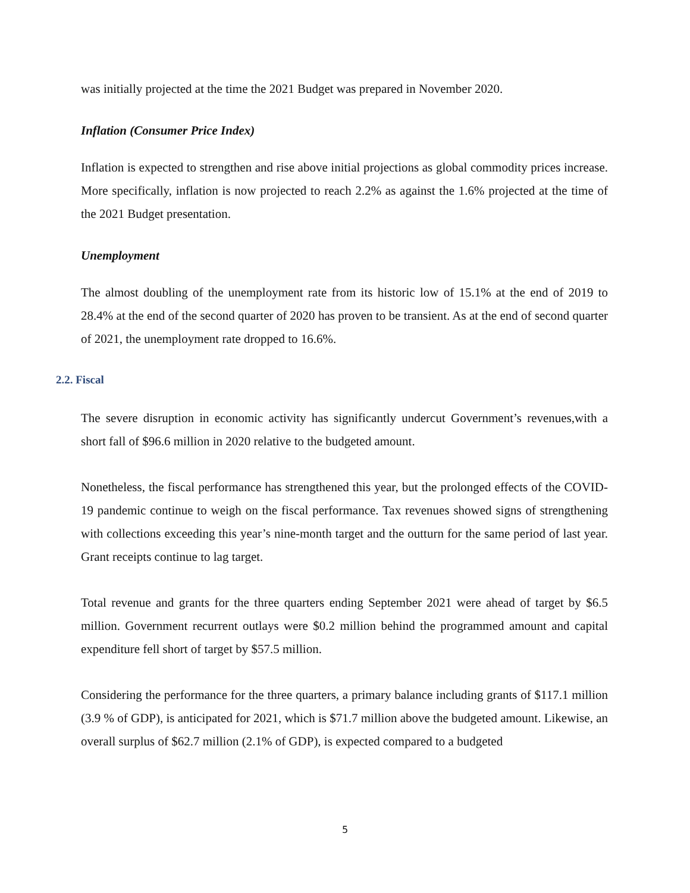was initially projected at the time the 2021 Budget was prepared in November 2020.
Inflation (Consumer Price Index)
Inflation is expected to strengthen and rise above initial projections as global commodity prices increase. More specifically, inflation is now projected to reach 2.2% as against the 1.6% projected at the time of the 2021 Budget presentation.
Unemployment
The almost doubling of the unemployment rate from its historic low of 15.1% at the end of 2019 to 28.4% at the end of the second quarter of 2020 has proven to be transient. As at the end of second quarter of 2021, the unemployment rate dropped to 16.6%.
2.2. Fiscal
The severe disruption in economic activity has significantly undercut Government’s revenues,with a short fall of $96.6 million in 2020 relative to the budgeted amount.
Nonetheless, the fiscal performance has strengthened this year, but the prolonged effects of the COVID- 19 pandemic continue to weigh on the fiscal performance. Tax revenues showed signs of strengthening with collections exceeding this year’s nine-month target and the outturn for the same period of last year. Grant receipts continue to lag target.
Total revenue and grants for the three quarters ending September 2021 were ahead of target by $6.5 million. Government recurrent outlays were $0.2 million behind the programmed amount and capital expenditure fell short of target by $57.5 million.
Considering the performance for the three quarters, a primary balance including grants of $117.1 million (3.9 % of GDP), is anticipated for 2021, which is $71.7 million above the budgeted amount. Likewise, an overall surplus of $62.7 million (2.1% of GDP), is expected compared to a budgeted
5